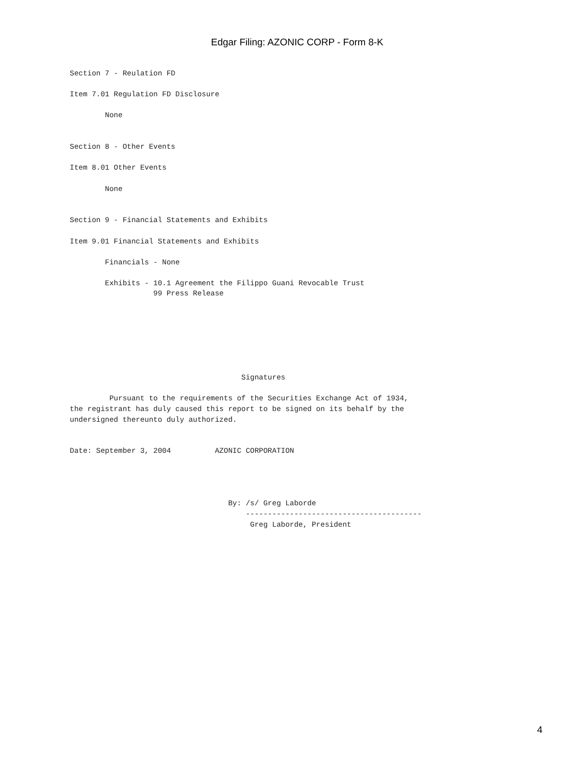Edgar Filing: AZONIC CORP - Form 8-K
Section 7 - Reulation FD

Item 7.01 Regulation FD Disclosure

        None


Section 8 - Other Events

Item 8.01 Other Events

        None


Section 9 - Financial Statements and Exhibits

Item 9.01 Financial Statements and Exhibits

        Financials - None

        Exhibits - 10.1 Agreement the Filippo Guani Revocable Trust
                   99 Press Release







                                       Signatures

         Pursuant to the requirements of the Securities Exchange Act of 1934,
the registrant has duly caused this report to be signed on its behalf by the
undersigned thereunto duly authorized.


Date: September 3, 2004          AZONIC CORPORATION




                                    By: /s/ Greg Laborde
                                        ----------------------------------------
                                         Greg Laborde, President
4